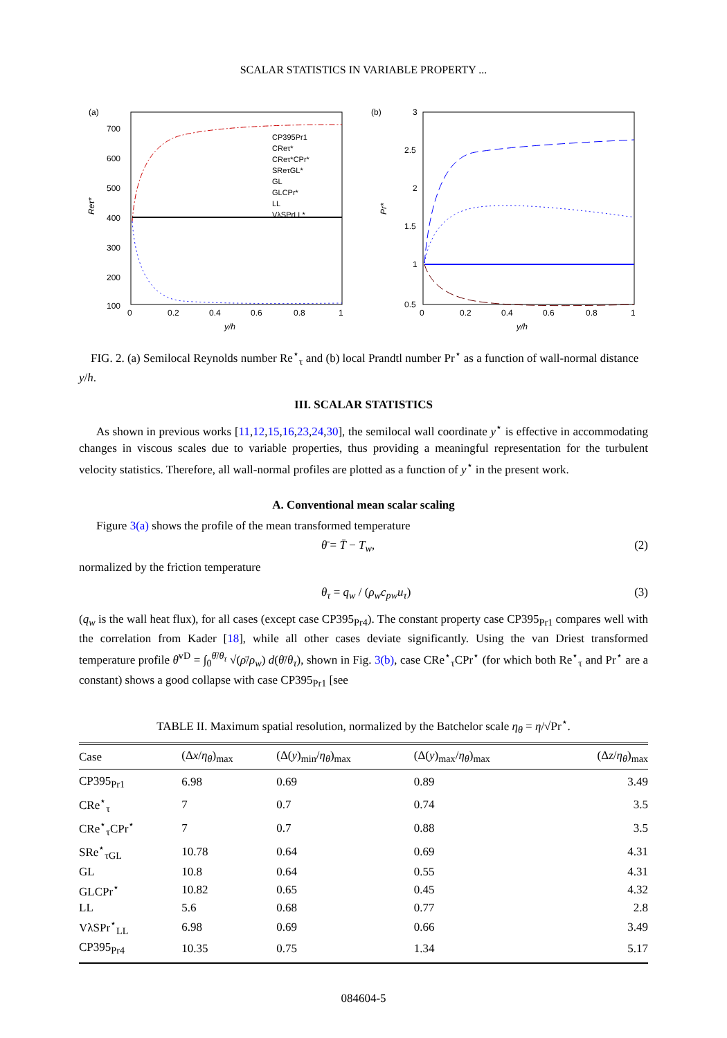SCALAR STATISTICS IN VARIABLE PROPERTY ...
(a)
700
600
500
400
300
200
100
0
0.2
0.4
0.6
0.8
1
y/h
Reτ*
CP395Pr1
CReτ*
CReτ*CPr*
SReτGL*
GL
GLCPr*
LL
VλSPrLL*
(b)
3
2.5
2
1.5
1
0.5
0
0.2
0.4
0.6
0.8
1
y/h
Pr*
FIG. 2. (a) Semilocal Reynolds number Re<sup>⋆</sup><sub>τ</sub> and (b) local Prandtl number Pr<sup>⋆</sup> as a function of wall-normal distance y/h.
III. SCALAR STATISTICS
As shown in previous works [11,12,15,16,23,24,30], the semilocal wall coordinate y<sup>⋆</sup> is effective in accommodating changes in viscous scales due to variable properties, thus providing a meaningful representation for the turbulent velocity statistics. Therefore, all wall-normal profiles are plotted as a function of y<sup>⋆</sup> in the present work.
A. Conventional mean scalar scaling
Figure 3(a) shows the profile of the mean transformed temperature
θ̄ = T̄ − T<sub>w</sub>, (2)
normalized by the friction temperature
θ<sub>τ</sub> = q<sub>w</sub> / (ρ<sub>w</sub>c<sub>pw</sub>u<sub>τ</sub>) (3)
(q<sub>w</sub> is the wall heat flux), for all cases (except case CP395<sub>Pr4</sub>). The constant property case CP395<sub>Pr1</sub> compares well with the correlation from Kader [18], while all other cases deviate significantly. Using the van Driest transformed temperature profile θ̄<sup>vD</sup> = ∫<sub>0</sub><sup>θ̄/θ<sub>τ</sub></sup> √(ρ̄/ρ<sub>w</sub>) d(θ̄/θ<sub>τ</sub>), shown in Fig. 3(b), case CRe<sup>⋆</sup><sub>τ</sub>CPr<sup>⋆</sup> (for which both Re<sup>⋆</sup><sub>τ</sub> and Pr<sup>⋆</sup> are a constant) shows a good collapse with case CP395<sub>Pr1</sub> [see
TABLE II. Maximum spatial resolution, normalized by the Batchelor scale η<sub>θ</sub> = η/√Pr<sup>⋆</sup>.
| Case | (Δ x / η<sub>θ</sub> )<sub>max</sub> | (Δ( y )<sub>min</sub>/ η<sub>θ</sub> )<sub>max</sub> | (Δ( y )<sub>max</sub>/ η<sub>θ</sub> )<sub>max</sub> | (Δ z / η<sub>θ</sub> )<sub>max</sub> |
| --- | --- | --- | --- | --- |
| CP395<sub>Pr1</sub> | 6.98 | 0.69 | 0.89 | 3.49 |
| CRe<sup>⋆</sup><sub>τ</sub> | 7 | 0.7 | 0.74 | 3.5 |
| CRe<sup>⋆</sup><sub>τ</sub>CPr<sup>⋆</sup> | 7 | 0.7 | 0.88 | 3.5 |
| SRe<sup>⋆</sup><sub>τGL</sub> | 10.78 | 0.64 | 0.69 | 4.31 |
| GL | 10.8 | 0.64 | 0.55 | 4.31 |
| GLCPr<sup>⋆</sup> | 10.82 | 0.65 | 0.45 | 4.32 |
| LL | 5.6 | 0.68 | 0.77 | 2.8 |
| VλSPr<sup>⋆</sup><sub>LL</sub> | 6.98 | 0.69 | 0.66 | 3.49 |
| CP395<sub>Pr4</sub> | 10.35 | 0.75 | 1.34 | 5.17 |
084604-5